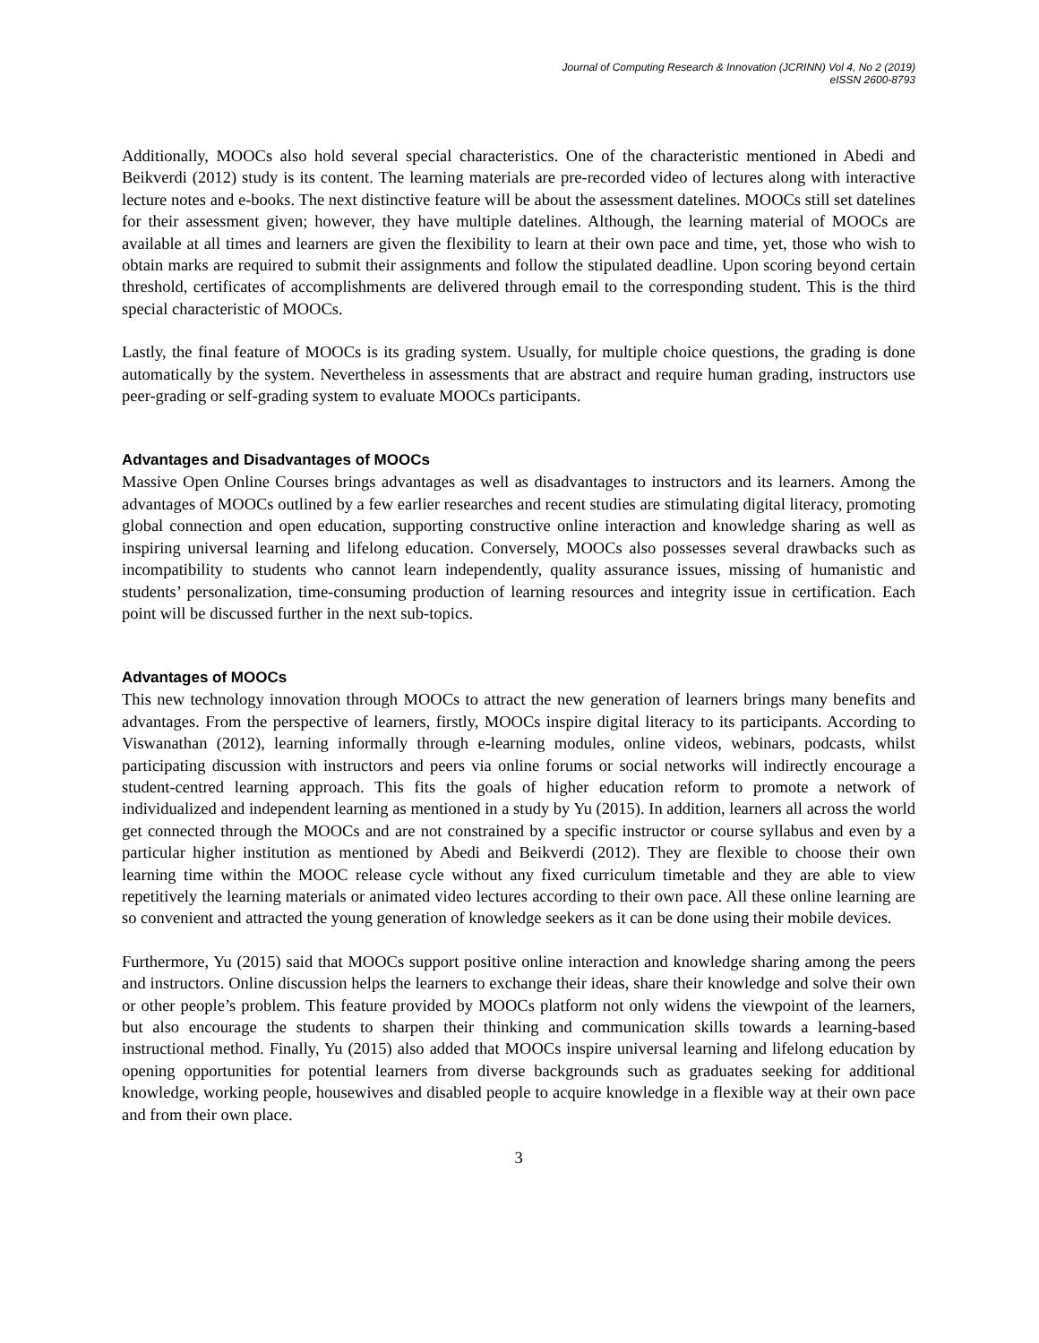Journal of Computing Research & Innovation (JCRINN) Vol 4, No 2 (2019)
eISSN 2600-8793
Additionally, MOOCs also hold several special characteristics. One of the characteristic mentioned in Abedi and Beikverdi (2012) study is its content. The learning materials are pre-recorded video of lectures along with interactive lecture notes and e-books. The next distinctive feature will be about the assessment datelines. MOOCs still set datelines for their assessment given; however, they have multiple datelines. Although, the learning material of MOOCs are available at all times and learners are given the flexibility to learn at their own pace and time, yet, those who wish to obtain marks are required to submit their assignments and follow the stipulated deadline. Upon scoring beyond certain threshold, certificates of accomplishments are delivered through email to the corresponding student. This is the third special characteristic of MOOCs.
Lastly, the final feature of MOOCs is its grading system. Usually, for multiple choice questions, the grading is done automatically by the system. Nevertheless in assessments that are abstract and require human grading, instructors use peer-grading or self-grading system to evaluate MOOCs participants.
Advantages and Disadvantages of MOOCs
Massive Open Online Courses brings advantages as well as disadvantages to instructors and its learners. Among the advantages of MOOCs outlined by a few earlier researches and recent studies are stimulating digital literacy, promoting global connection and open education, supporting constructive online interaction and knowledge sharing as well as inspiring universal learning and lifelong education. Conversely, MOOCs also possesses several drawbacks such as incompatibility to students who cannot learn independently, quality assurance issues, missing of humanistic and students’ personalization, time-consuming production of learning resources and integrity issue in certification. Each point will be discussed further in the next sub-topics.
Advantages of MOOCs
This new technology innovation through MOOCs to attract the new generation of learners brings many benefits and advantages. From the perspective of learners, firstly, MOOCs inspire digital literacy to its participants. According to Viswanathan (2012), learning informally through e-learning modules, online videos, webinars, podcasts, whilst participating discussion with instructors and peers via online forums or social networks will indirectly encourage a student-centred learning approach. This fits the goals of higher education reform to promote a network of individualized and independent learning as mentioned in a study by Yu (2015). In addition, learners all across the world get connected through the MOOCs and are not constrained by a specific instructor or course syllabus and even by a particular higher institution as mentioned by Abedi and Beikverdi (2012). They are flexible to choose their own learning time within the MOOC release cycle without any fixed curriculum timetable and they are able to view repetitively the learning materials or animated video lectures according to their own pace. All these online learning are so convenient and attracted the young generation of knowledge seekers as it can be done using their mobile devices.
Furthermore, Yu (2015) said that MOOCs support positive online interaction and knowledge sharing among the peers and instructors. Online discussion helps the learners to exchange their ideas, share their knowledge and solve their own or other people’s problem. This feature provided by MOOCs platform not only widens the viewpoint of the learners, but also encourage the students to sharpen their thinking and communication skills towards a learning-based instructional method. Finally, Yu (2015) also added that MOOCs inspire universal learning and lifelong education by opening opportunities for potential learners from diverse backgrounds such as graduates seeking for additional knowledge, working people, housewives and disabled people to acquire knowledge in a flexible way at their own pace and from their own place.
3